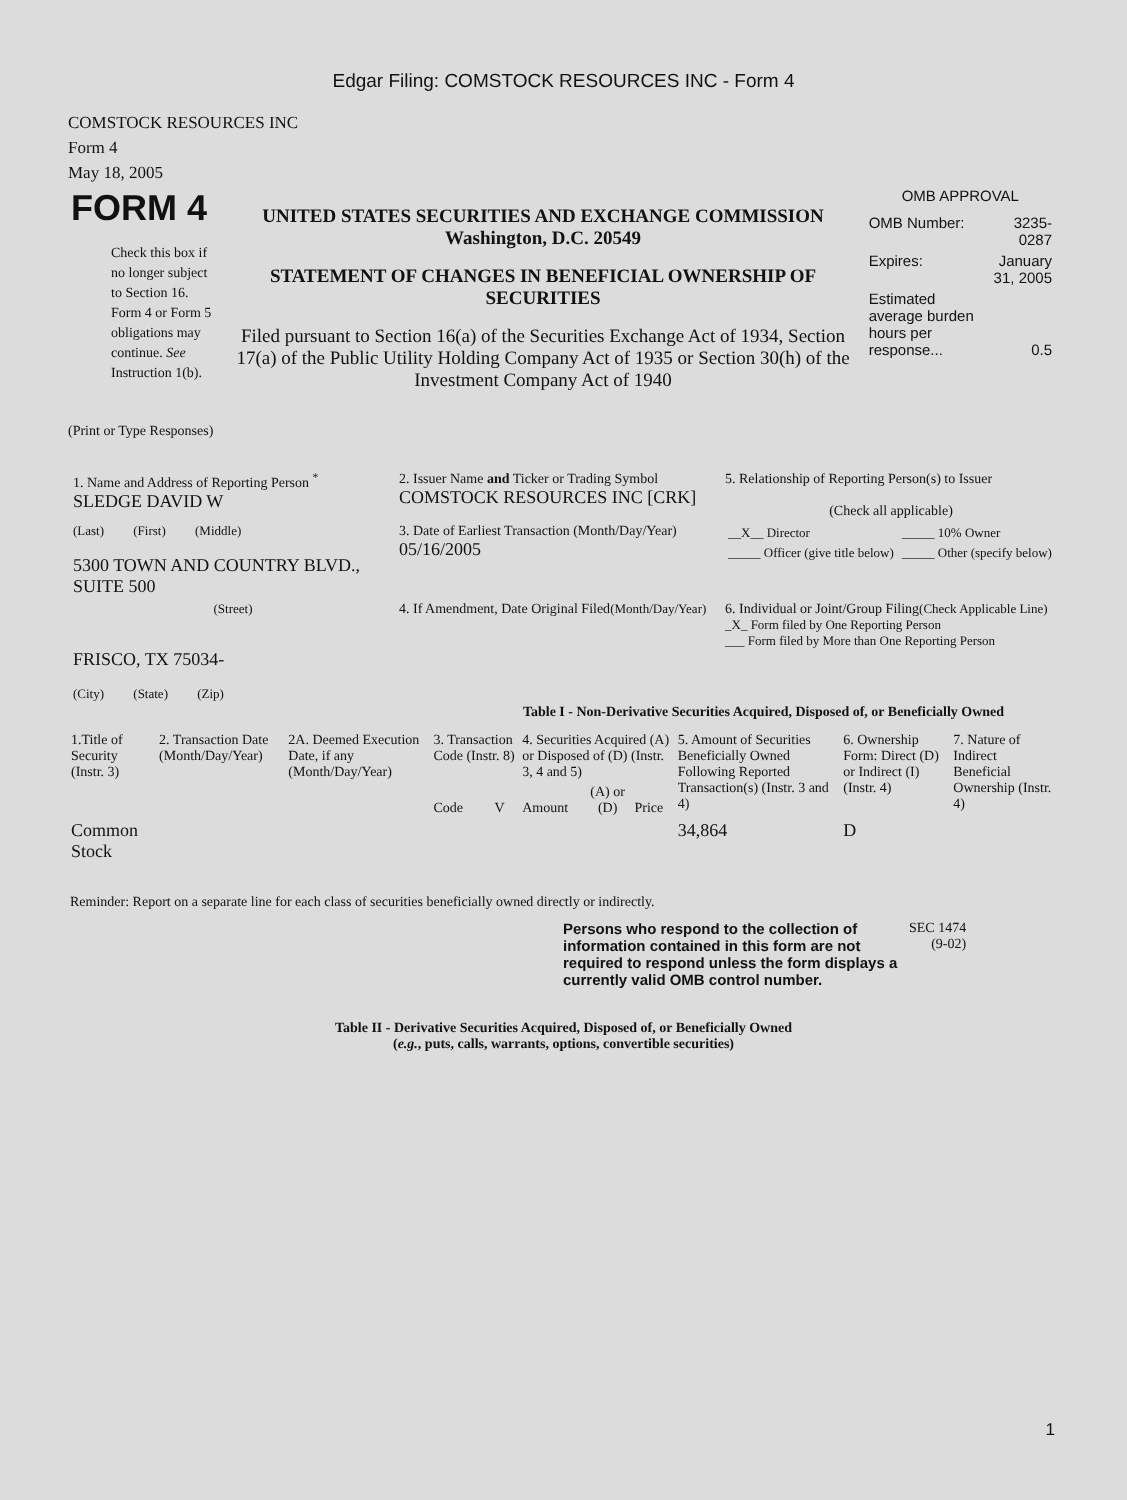Edgar Filing: COMSTOCK RESOURCES INC - Form 4
COMSTOCK RESOURCES INC
Form 4
May 18, 2005
| FORM 4 Check this box if no longer subject to Section 16. Form 4 or Form 5 obligations may continue. See Instruction 1(b). | UNITED STATES SECURITIES AND EXCHANGE COMMISSION Washington, D.C. 20549 STATEMENT OF CHANGES IN BENEFICIAL OWNERSHIP OF SECURITIES Filed pursuant to Section 16(a) of the Securities Exchange Act of 1934, Section 17(a) of the Public Utility Holding Company Act of 1935 or Section 30(h) of the Investment Company Act of 1940 | OMB APPROVAL / OMB Number: / 3235-0287 / / Expires: / January 31, 2005 / / Estimated average burden hours per response... / 0.5 / |
(Print or Type Responses)
| 1. Name and Address of Reporting Person <sup>*</sup> SLEDGE DAVID W | 2. Issuer Name and Ticker or Trading Symbol COMSTOCK RESOURCES INC [CRK] | 5. Relationship of Reporting Person(s) to Issuer (Check all applicable) |
| (Last) (First) (Middle) 5300 TOWN AND COUNTRY BLVD., SUITE 500 | 3. Date of Earliest Transaction (Month/Day/Year) 05/16/2005 | / __X__ Director / _____ 10% Owner / / _____ Officer (give title below) / _____ Other (specify below) / |
| (Street) FRISCO, TX 75034- (City) (State) (Zip) | 4. If Amendment, Date Original Filed (Month/Day/Year) | 6. Individual or Joint/Group Filing (Check Applicable Line) _X_ Form filed by One Reporting Person ___ Form filed by More than One Reporting Person |
Table I - Non-Derivative Securities Acquired, Disposed of, or Beneficially Owned
| 1.Title of Security (Instr. 3) | 2. Transaction Date (Month/Day/Year) | 2A. Deemed Execution Date, if any (Month/Day/Year) | 3. Transaction Code (Instr. 8) | | 4. Securities Acquired (A) or Disposed of (D) (Instr. 3, 4 and 5) | | | 5. Amount of Securities Beneficially Owned Following Reported Transaction(s) (Instr. 3 and 4) | 6. Ownership Form: Direct (D) or Indirect (I) (Instr. 4) | 7. Nature of Indirect Beneficial Ownership (Instr. 4) |
| | | | Code | V | Amount | (A) or (D) | Price | | | |
| Common Stock | | | | | | | | 34,864 | D | |
Reminder: Report on a separate line for each class of securities beneficially owned directly or indirectly.
| Persons who respond to the collection of information contained in this form are not required to respond unless the form displays a currently valid OMB control number. | SEC 1474 (9-02) |
Table II - Derivative Securities Acquired, Disposed of, or Beneficially Owned
(e.g., puts, calls, warrants, options, convertible securities)
1